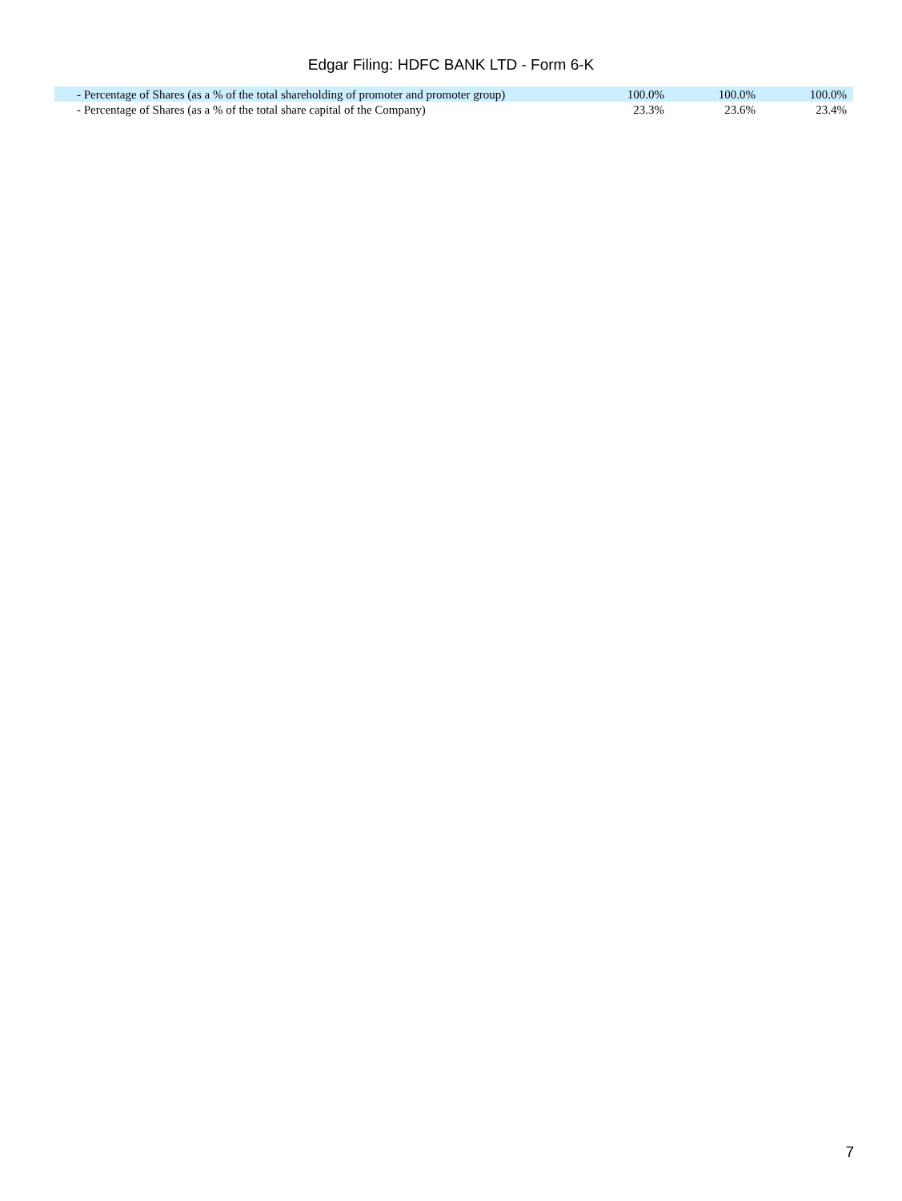Edgar Filing: HDFC BANK LTD - Form 6-K
| - Percentage of Shares (as a % of the total shareholding of promoter and promoter group) | 100.0% | 100.0% | 100.0% |
| - Percentage of Shares (as a % of the total share capital of the Company) | 23.3% | 23.6% | 23.4% |
7